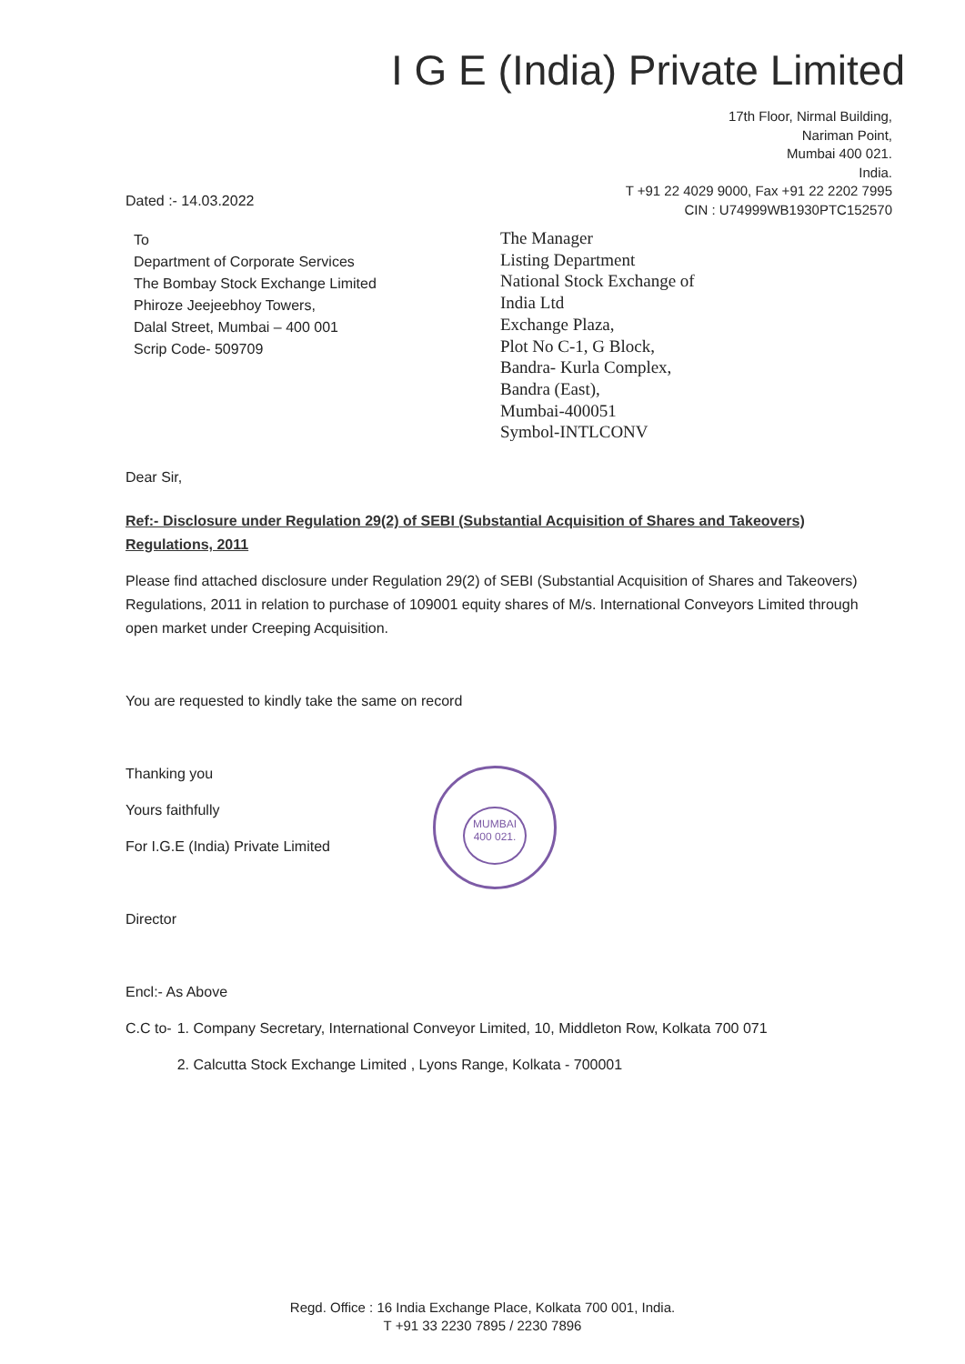I G E (India) Private Limited
17th Floor, Nirmal Building,
Nariman Point,
Mumbai 400 021.
India.
T +91 22 4029 9000, Fax +91 22 2202 7995
CIN : U74999WB1930PTC152570
Dated :- 14.03.2022
To
Department of Corporate Services
The Bombay Stock Exchange Limited
Phiroze Jeejeebhoy Towers,
Dalal Street, Mumbai – 400 001
Scrip Code- 509709
The Manager
Listing Department
National Stock Exchange of
India Ltd
Exchange Plaza,
Plot No C-1, G Block,
Bandra- Kurla Complex,
Bandra (East),
Mumbai-400051
Symbol-INTLCONV
Dear Sir,
Ref:- Disclosure under Regulation 29(2) of SEBI (Substantial Acquisition of Shares and Takeovers) Regulations, 2011
Please find attached disclosure under Regulation 29(2) of SEBI (Substantial Acquisition of Shares and Takeovers) Regulations, 2011 in relation to purchase of 109001 equity shares of M/s. International Conveyors Limited through open market under Creeping Acquisition.
You are requested to kindly take the same on record
Thanking you
Yours faithfully
For I.G.E (India) Private Limited
Director
Encl:- As Above
| C.C to- | 1. Company Secretary, International Conveyor Limited, 10, Middleton Row, Kolkata 700 071 |
| | 2. Calcutta Stock Exchange Limited , Lyons Range, Kolkata - 700001 |
MUMBAI
400 021.
Regd. Office : 16 India Exchange Place, Kolkata 700 001, India.
T +91 33 2230 7895 / 2230 7896